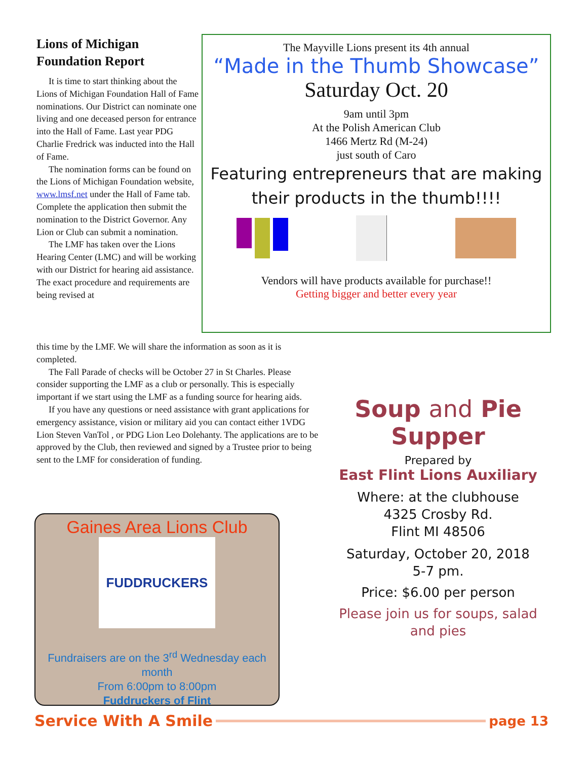Lions of Michigan Foundation Report
It is time to start thinking about the Lions of Michigan Foundation Hall of Fame nominations. Our District can nominate one living and one deceased person for entrance into the Hall of Fame. Last year PDG Charlie Fredrick was inducted into the Hall of Fame.
The nomination forms can be found on the Lions of Michigan Foundation website, www.lmsf.net under the Hall of Fame tab. Complete the application then submit the nomination to the District Governor. Any Lion or Club can submit a nomination.
The LMF has taken over the Lions Hearing Center (LMC) and will be working with our District for hearing aid assistance. The exact procedure and requirements are being revised at
this time by the LMF. We will share the information as soon as it is completed.
The Fall Parade of checks will be October 27 in St Charles. Please consider supporting the LMF as a club or personally. This is especially important if we start using the LMF as a funding source for hearing aids.
If you have any questions or need assistance with grant applications for emergency assistance, vision or military aid you can contact either 1VDG Lion Steven VanTol , or PDG Lion Leo Dolehanty. The applications are to be approved by the Club, then reviewed and signed by a Trustee prior to being sent to the LMF for consideration of funding.
The Mayville Lions present its 4th annual
“Made in the Thumb Showcase”
Saturday Oct. 20
9am until 3pm
At the Polish American Club
1466 Mertz Rd (M-24)
just south of Caro
Featuring entrepreneurs that are making their products in the thumb!!!!
Vendors will have products available for purchase!!
Getting bigger and better every year
Soup and Pie
Supper
Prepared by
East Flint Lions Auxiliary
Where: at the clubhouse
4325 Crosby Rd.
Flint MI 48506
Saturday, October 20, 2018
5-7 pm.
Price: $6.00 per person
Please join us for soups, salad and pies
Gaines Area Lions Club
FUDDRUCKERS
Fundraisers are on the 3<sup>rd</sup> Wednesday each month
From 6:00pm to 8:00pm
Fuddruckers of Flint
Service With A Smile page 13